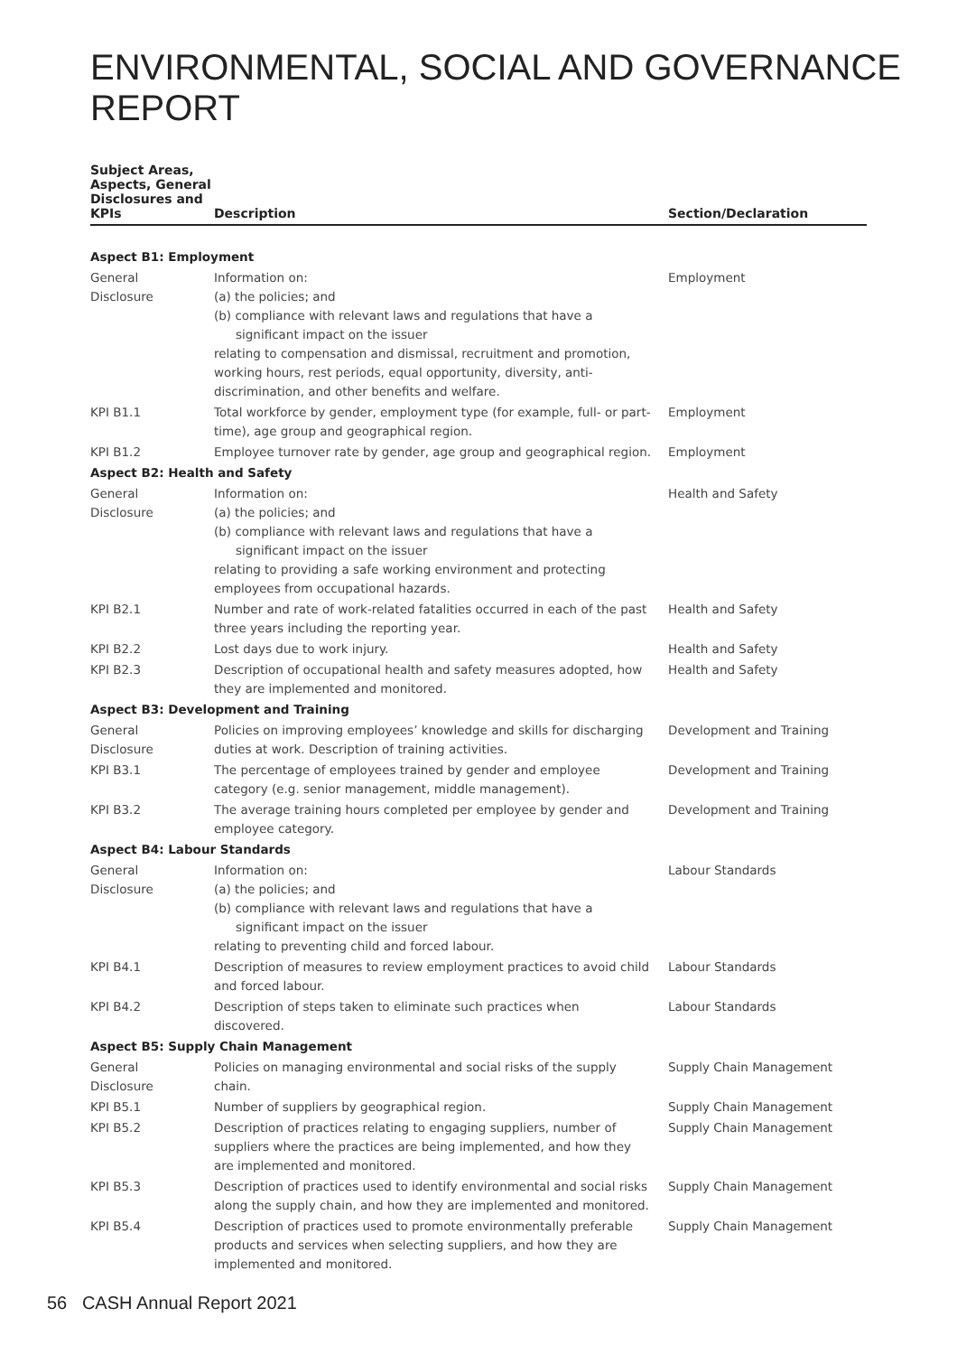ENVIRONMENTAL, SOCIAL AND GOVERNANCE REPORT
| Subject Areas, Aspects, General Disclosures and KPIs | Description | Section/Declaration |
| --- | --- | --- |
| Aspect B1: Employment | | |
| General Disclosure | Information on: (a) the policies; and (b) compliance with relevant laws and regulations that have a significant impact on the issuer relating to compensation and dismissal, recruitment and promotion, working hours, rest periods, equal opportunity, diversity, anti-discrimination, and other benefits and welfare. | Employment |
| KPI B1.1 | Total workforce by gender, employment type (for example, full- or part-time), age group and geographical region. | Employment |
| KPI B1.2 | Employee turnover rate by gender, age group and geographical region. | Employment |
| Aspect B2: Health and Safety | | |
| General Disclosure | Information on: (a) the policies; and (b) compliance with relevant laws and regulations that have a significant impact on the issuer relating to providing a safe working environment and protecting employees from occupational hazards. | Health and Safety |
| KPI B2.1 | Number and rate of work-related fatalities occurred in each of the past three years including the reporting year. | Health and Safety |
| KPI B2.2 | Lost days due to work injury. | Health and Safety |
| KPI B2.3 | Description of occupational health and safety measures adopted, how they are implemented and monitored. | Health and Safety |
| Aspect B3: Development and Training | | |
| General Disclosure | Policies on improving employees’ knowledge and skills for discharging duties at work. Description of training activities. | Development and Training |
| KPI B3.1 | The percentage of employees trained by gender and employee category (e.g. senior management, middle management). | Development and Training |
| KPI B3.2 | The average training hours completed per employee by gender and employee category. | Development and Training |
| Aspect B4: Labour Standards | | |
| General Disclosure | Information on: (a) the policies; and (b) compliance with relevant laws and regulations that have a significant impact on the issuer relating to preventing child and forced labour. | Labour Standards |
| KPI B4.1 | Description of measures to review employment practices to avoid child and forced labour. | Labour Standards |
| KPI B4.2 | Description of steps taken to eliminate such practices when discovered. | Labour Standards |
| Aspect B5: Supply Chain Management | | |
| General Disclosure | Policies on managing environmental and social risks of the supply chain. | Supply Chain Management |
| KPI B5.1 | Number of suppliers by geographical region. | Supply Chain Management |
| KPI B5.2 | Description of practices relating to engaging suppliers, number of suppliers where the practices are being implemented, and how they are implemented and monitored. | Supply Chain Management |
| KPI B5.3 | Description of practices used to identify environmental and social risks along the supply chain, and how they are implemented and monitored. | Supply Chain Management |
| KPI B5.4 | Description of practices used to promote environmentally preferable products and services when selecting suppliers, and how they are implemented and monitored. | Supply Chain Management |
56 CASH Annual Report 2021